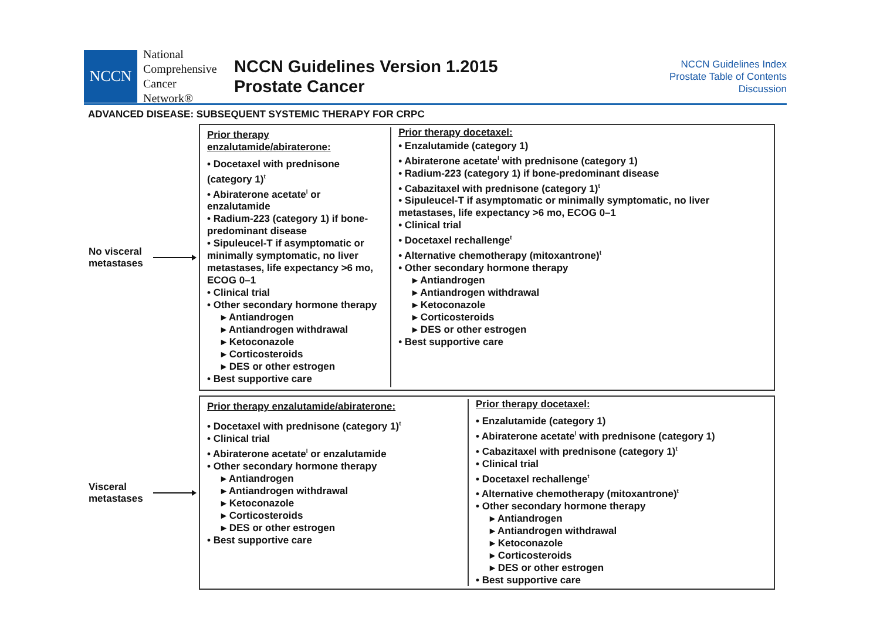NCCN
National
Comprehensive
Cancer
Network®
NCCN Guidelines Version 1.2015
Prostate Cancer
NCCN Guidelines Index
Prostate Table of Contents
Discussion
ADVANCED DISEASE: SUBSEQUENT SYSTEMIC THERAPY FOR CRPC
No visceral metastases
Prior therapy enzalutamide/abiraterone:
• Docetaxel with prednisone (category 1)<sup>t</sup>
• Abiraterone acetate<sup>l</sup> or enzalutamide
• Radium-223 (category 1) if bone-predominant disease
• Sipuleucel-T if asymptomatic or minimally symptomatic, no liver metastases, life expectancy >6 mo, ECOG 0–1
• Clinical trial
• Other secondary hormone therapy
▸ Antiandrogen
▸ Antiandrogen withdrawal
▸ Ketoconazole
▸ Corticosteroids
▸ DES or other estrogen
• Best supportive care
Prior therapy docetaxel:
• Enzalutamide (category 1)
• Abiraterone acetate<sup>l</sup> with prednisone (category 1)
• Radium-223 (category 1) if bone-predominant disease
• Cabazitaxel with prednisone (category 1)<sup>t</sup>
• Sipuleucel-T if asymptomatic or minimally symptomatic, no liver metastases, life expectancy >6 mo, ECOG 0–1
• Clinical trial
• Docetaxel rechallenge<sup>t</sup>
• Alternative chemotherapy (mitoxantrone)<sup>t</sup>
• Other secondary hormone therapy
▸ Antiandrogen
▸ Antiandrogen withdrawal
▸ Ketoconazole
▸ Corticosteroids
▸ DES or other estrogen
• Best supportive care
Visceral metastases
Prior therapy enzalutamide/abiraterone:
• Docetaxel with prednisone (category 1)<sup>t</sup>
• Clinical trial
• Abiraterone acetate<sup>l</sup> or enzalutamide
• Other secondary hormone therapy
▸ Antiandrogen
▸ Antiandrogen withdrawal
▸ Ketoconazole
▸ Corticosteroids
▸ DES or other estrogen
• Best supportive care
Prior therapy docetaxel:
• Enzalutamide (category 1)
• Abiraterone acetate<sup>l</sup> with prednisone (category 1)
• Cabazitaxel with prednisone (category 1)<sup>t</sup>
• Clinical trial
• Docetaxel rechallenge<sup>t</sup>
• Alternative chemotherapy (mitoxantrone)<sup>t</sup>
• Other secondary hormone therapy
▸ Antiandrogen
▸ Antiandrogen withdrawal
▸ Ketoconazole
▸ Corticosteroids
▸ DES or other estrogen
• Best supportive care